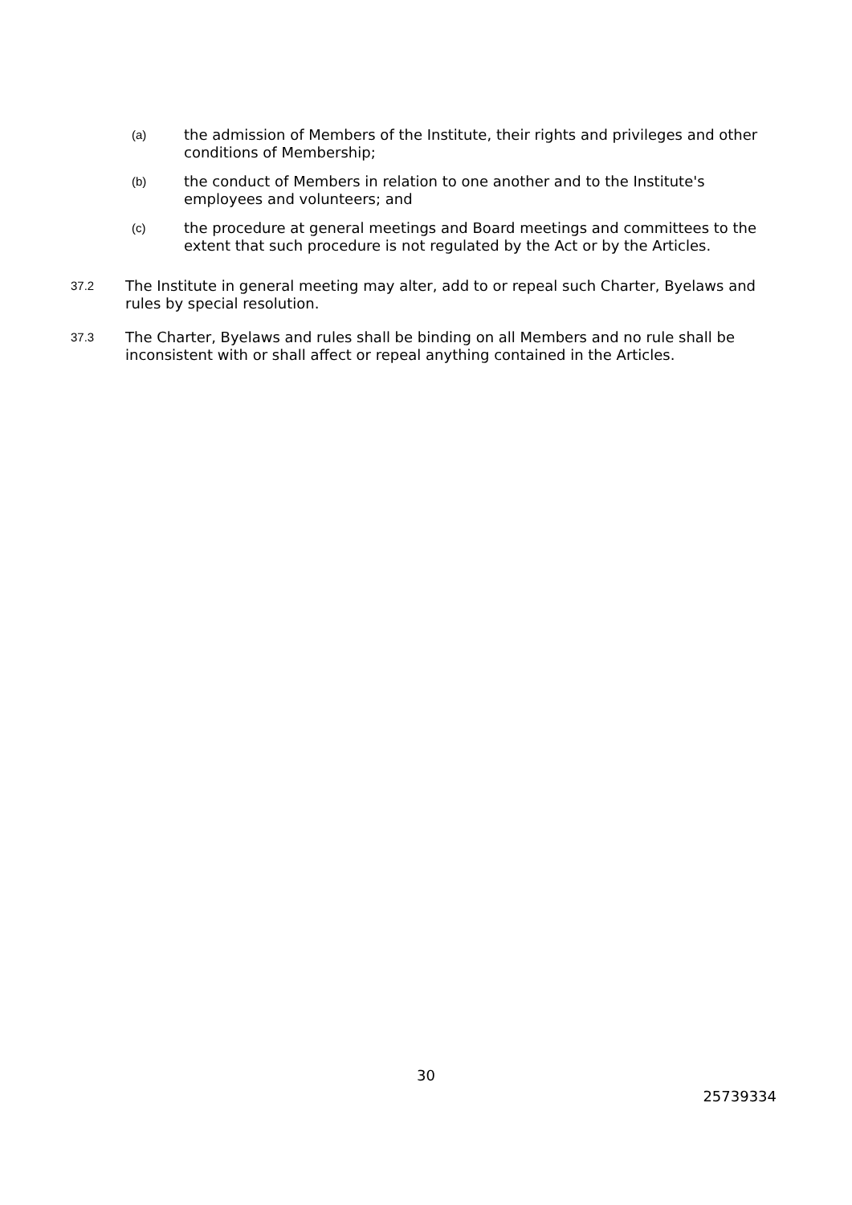(a) the admission of Members of the Institute, their rights and privileges and other conditions of Membership;
(b) the conduct of Members in relation to one another and to the Institute's employees and volunteers; and
(c) the procedure at general meetings and Board meetings and committees to the extent that such procedure is not regulated by the Act or by the Articles.
37.2 The Institute in general meeting may alter, add to or repeal such Charter, Byelaws and rules by special resolution.
37.3 The Charter, Byelaws and rules shall be binding on all Members and no rule shall be inconsistent with or shall affect or repeal anything contained in the Articles.
30
25739334